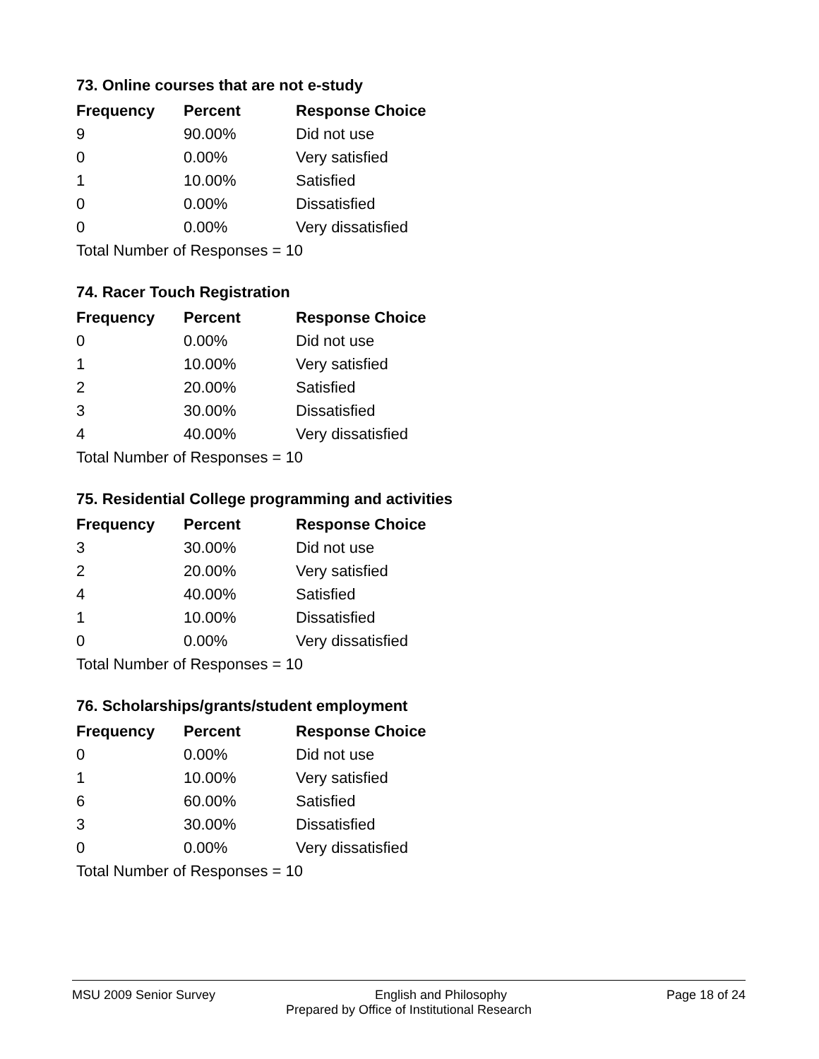73. Online courses that are not e-study
| Frequency | Percent | Response Choice |
| --- | --- | --- |
| 9 | 90.00% | Did not use |
| 0 | 0.00% | Very satisfied |
| 1 | 10.00% | Satisfied |
| 0 | 0.00% | Dissatisfied |
| 0 | 0.00% | Very dissatisfied |
| Total Number of Responses = 10 | | |
74. Racer Touch Registration
| Frequency | Percent | Response Choice |
| --- | --- | --- |
| 0 | 0.00% | Did not use |
| 1 | 10.00% | Very satisfied |
| 2 | 20.00% | Satisfied |
| 3 | 30.00% | Dissatisfied |
| 4 | 40.00% | Very dissatisfied |
| Total Number of Responses = 10 | | |
75. Residential College programming and activities
| Frequency | Percent | Response Choice |
| --- | --- | --- |
| 3 | 30.00% | Did not use |
| 2 | 20.00% | Very satisfied |
| 4 | 40.00% | Satisfied |
| 1 | 10.00% | Dissatisfied |
| 0 | 0.00% | Very dissatisfied |
| Total Number of Responses = 10 | | |
76. Scholarships/grants/student employment
| Frequency | Percent | Response Choice |
| --- | --- | --- |
| 0 | 0.00% | Did not use |
| 1 | 10.00% | Very satisfied |
| 6 | 60.00% | Satisfied |
| 3 | 30.00% | Dissatisfied |
| 0 | 0.00% | Very dissatisfied |
| Total Number of Responses = 10 | | |
MSU 2009 Senior Survey English and Philosophy Page 18 of 24
Prepared by Office of Institutional Research